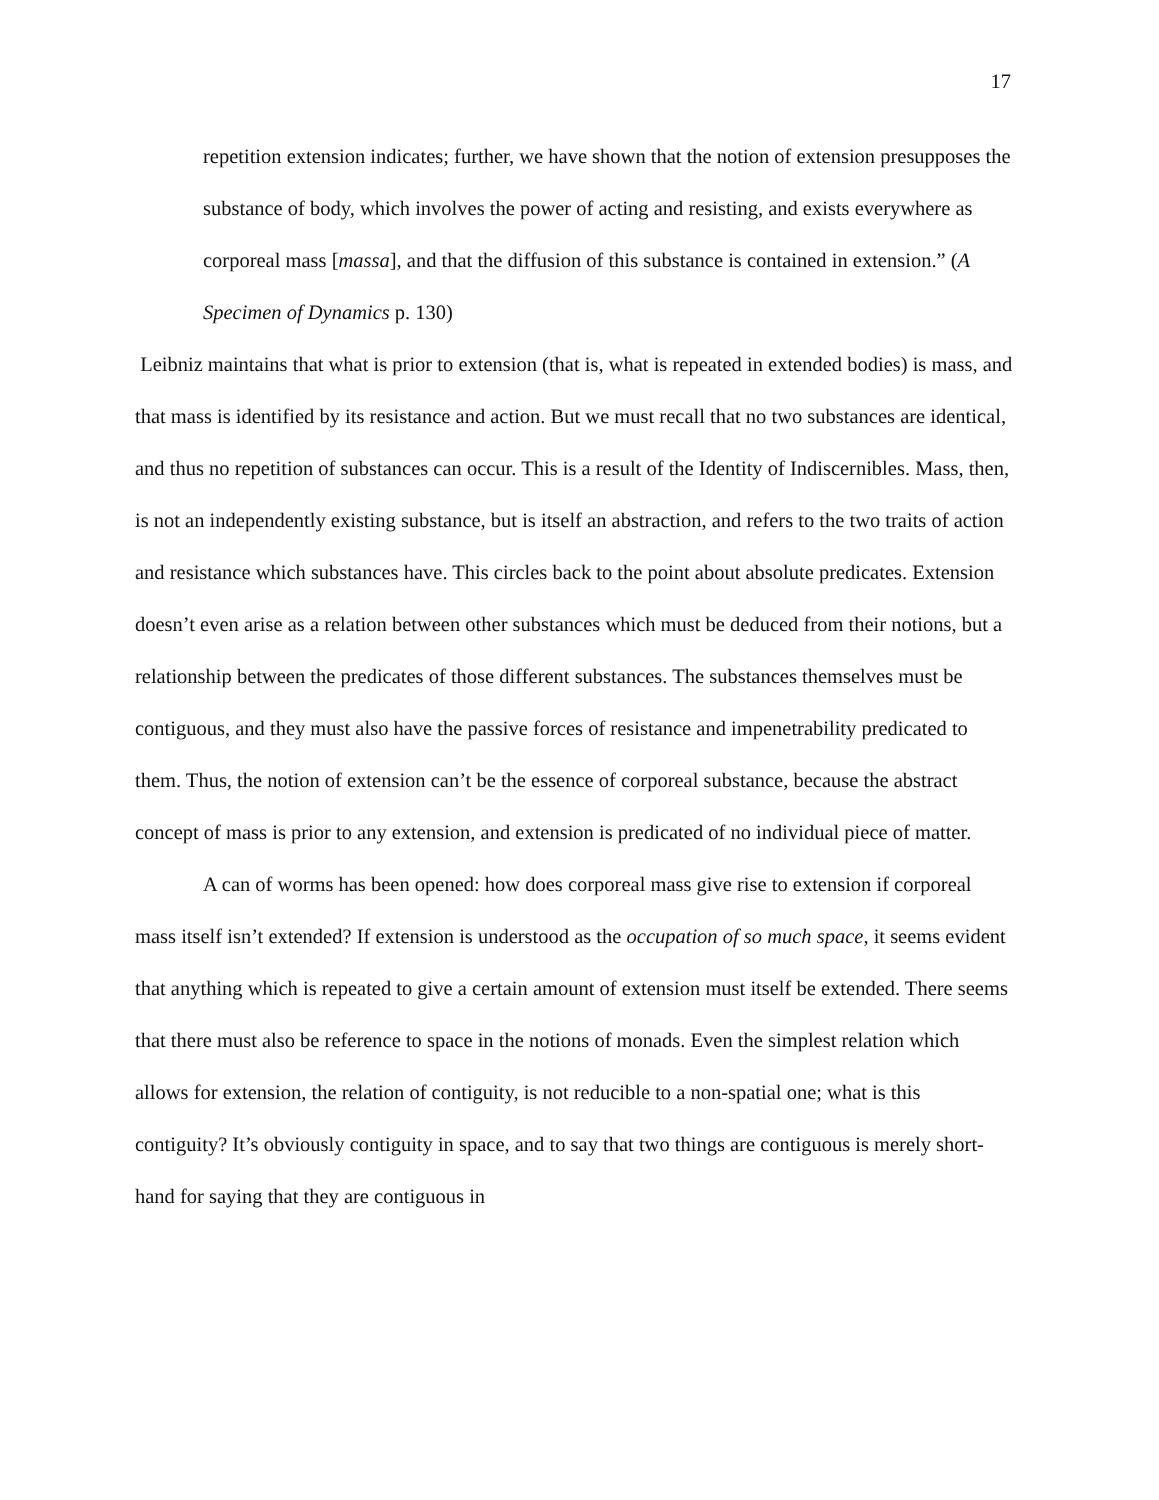17
repetition extension indicates; further, we have shown that the notion of extension presupposes the substance of body, which involves the power of acting and resisting, and exists everywhere as corporeal mass [massa], and that the diffusion of this substance is contained in extension.” (A Specimen of Dynamics p. 130)
Leibniz maintains that what is prior to extension (that is, what is repeated in extended bodies) is mass, and that mass is identified by its resistance and action. But we must recall that no two substances are identical, and thus no repetition of substances can occur. This is a result of the Identity of Indiscernibles. Mass, then, is not an independently existing substance, but is itself an abstraction, and refers to the two traits of action and resistance which substances have. This circles back to the point about absolute predicates. Extension doesn’t even arise as a relation between other substances which must be deduced from their notions, but a relationship between the predicates of those different substances. The substances themselves must be contiguous, and they must also have the passive forces of resistance and impenetrability predicated to them. Thus, the notion of extension can’t be the essence of corporeal substance, because the abstract concept of mass is prior to any extension, and extension is predicated of no individual piece of matter.
A can of worms has been opened: how does corporeal mass give rise to extension if corporeal mass itself isn’t extended? If extension is understood as the occupation of so much space, it seems evident that anything which is repeated to give a certain amount of extension must itself be extended. There seems that there must also be reference to space in the notions of monads. Even the simplest relation which allows for extension, the relation of contiguity, is not reducible to a non-spatial one; what is this contiguity? It’s obviously contiguity in space, and to say that two things are contiguous is merely short-hand for saying that they are contiguous in